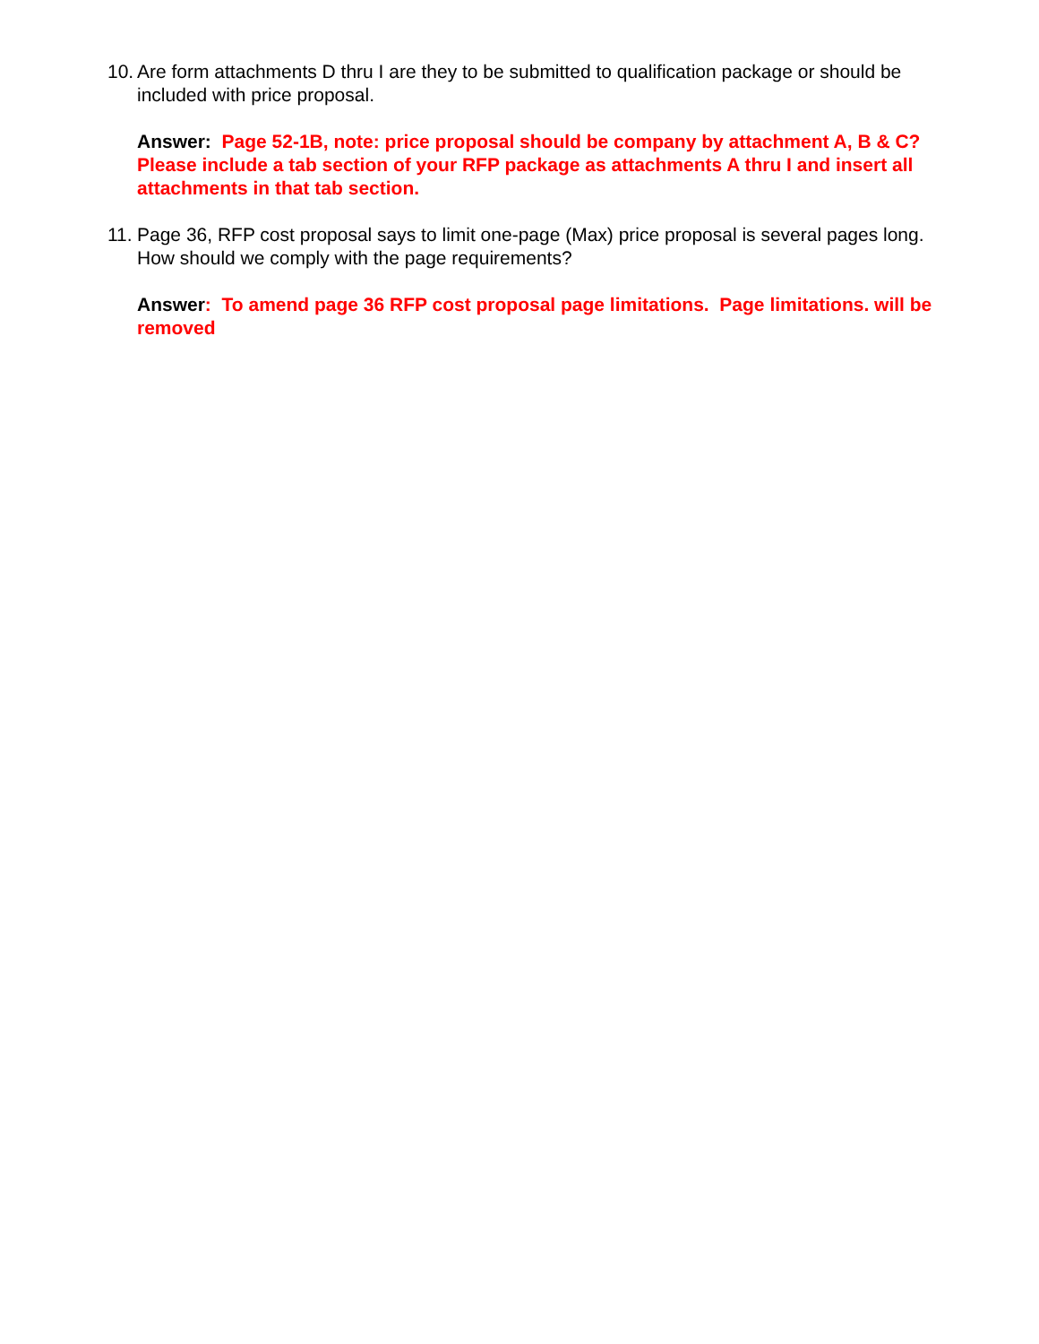10. Are form attachments D thru I are they to be submitted to qualification package or should be included with price proposal.
Answer: Page 52-1B, note: price proposal should be company by attachment A, B & C? Please include a tab section of your RFP package as attachments A thru I and insert all attachments in that tab section.
11. Page 36, RFP cost proposal says to limit one-page (Max) price proposal is several pages long. How should we comply with the page requirements?
Answer: To amend page 36 RFP cost proposal page limitations. Page limitations. will be removed